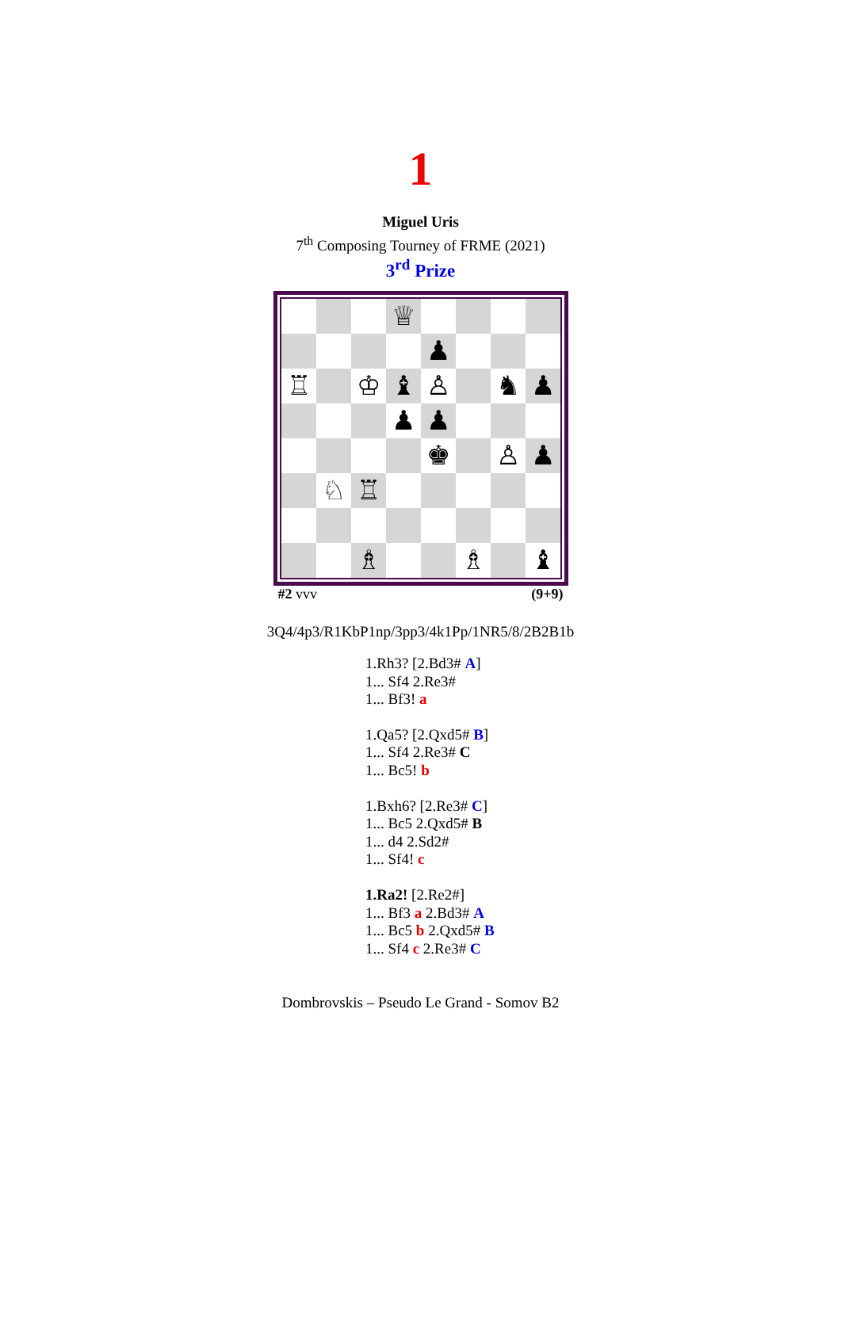1
Miguel Uris
7<sup>th</sup> Composing Tourney of FRME (2021)
3<sup>rd</sup> Prize
♕
♟
♖
♔
♝
♙
♞
♟
♟
♟
♚
♙
♟
♘
♖
♗
♗
♝
#2 vvv (9+9)
3Q4/4p3/R1KbP1np/3pp3/4k1Pp/1NR5/8/2B2B1b
1.Rh3? [2.Bd3# A]
1... Sf4 2.Re3#
1... Bf3! a
1.Qa5? [2.Qxd5# B]
1... Sf4 2.Re3# C
1... Bc5! b
1.Bxh6? [2.Re3# C]
1... Bc5 2.Qxd5# B
1... d4 2.Sd2#
1... Sf4! c
1.Ra2! [2.Re2#]
1... Bf3 a 2.Bd3# A
1... Bc5 b 2.Qxd5# B
1... Sf4 c 2.Re3# C
Dombrovskis – Pseudo Le Grand - Somov B2